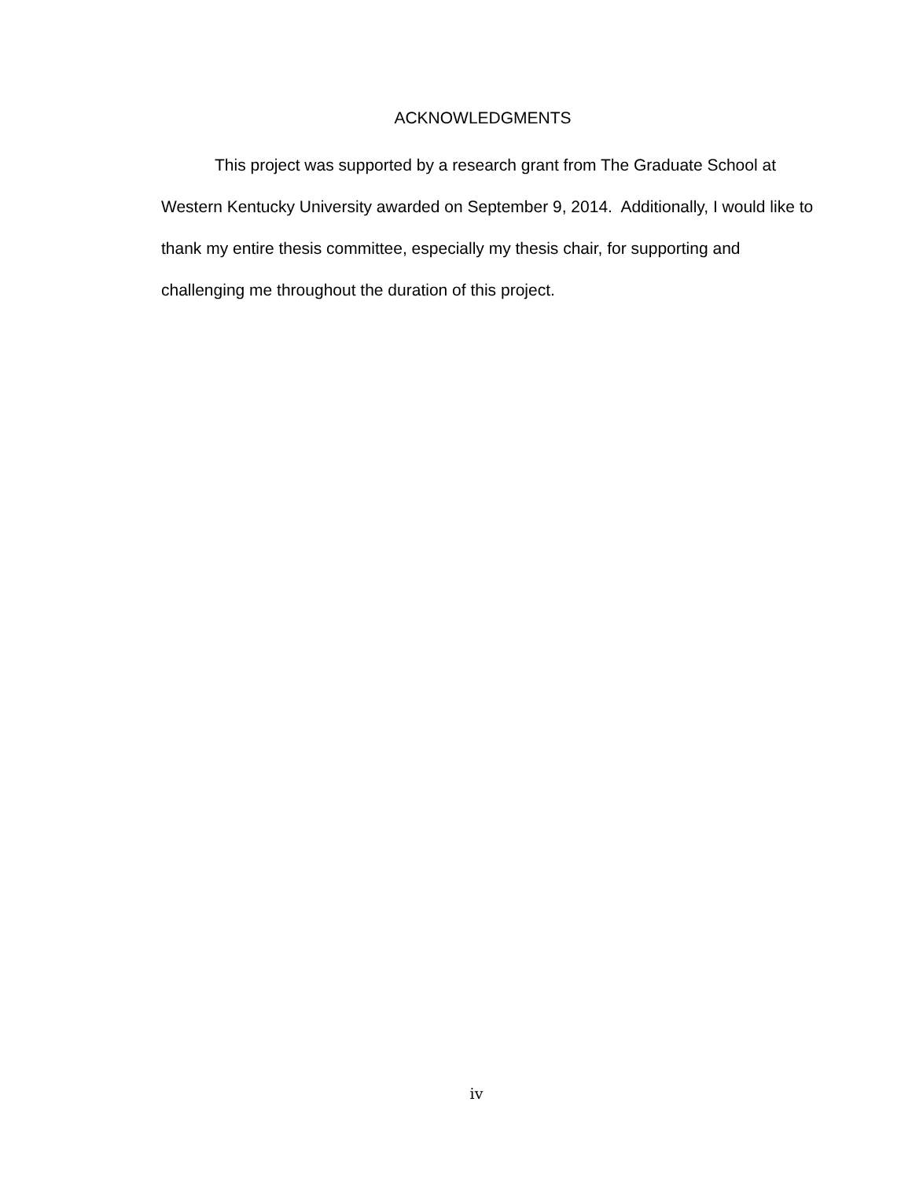ACKNOWLEDGMENTS
This project was supported by a research grant from The Graduate School at Western Kentucky University awarded on September 9, 2014. Additionally, I would like to thank my entire thesis committee, especially my thesis chair, for supporting and challenging me throughout the duration of this project.
iv